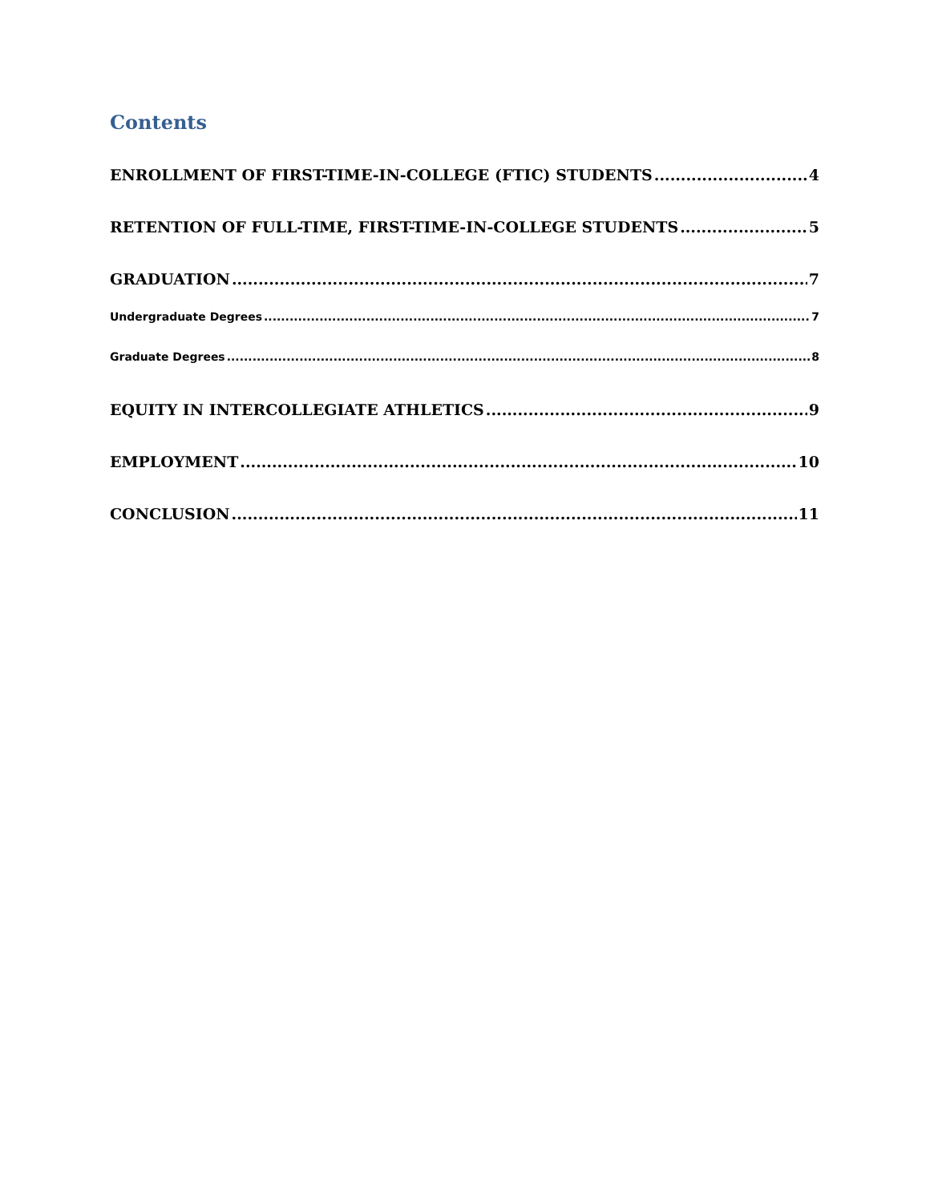Contents
ENROLLMENT OF FIRST-TIME-IN-COLLEGE (FTIC) STUDENTS 4
RETENTION OF FULL-TIME, FIRST-TIME-IN-COLLEGE STUDENTS 5
GRADUATION 7
Undergraduate Degrees 7
Graduate Degrees 8
EQUITY IN INTERCOLLEGIATE ATHLETICS 9
EMPLOYMENT 10
CONCLUSION 11